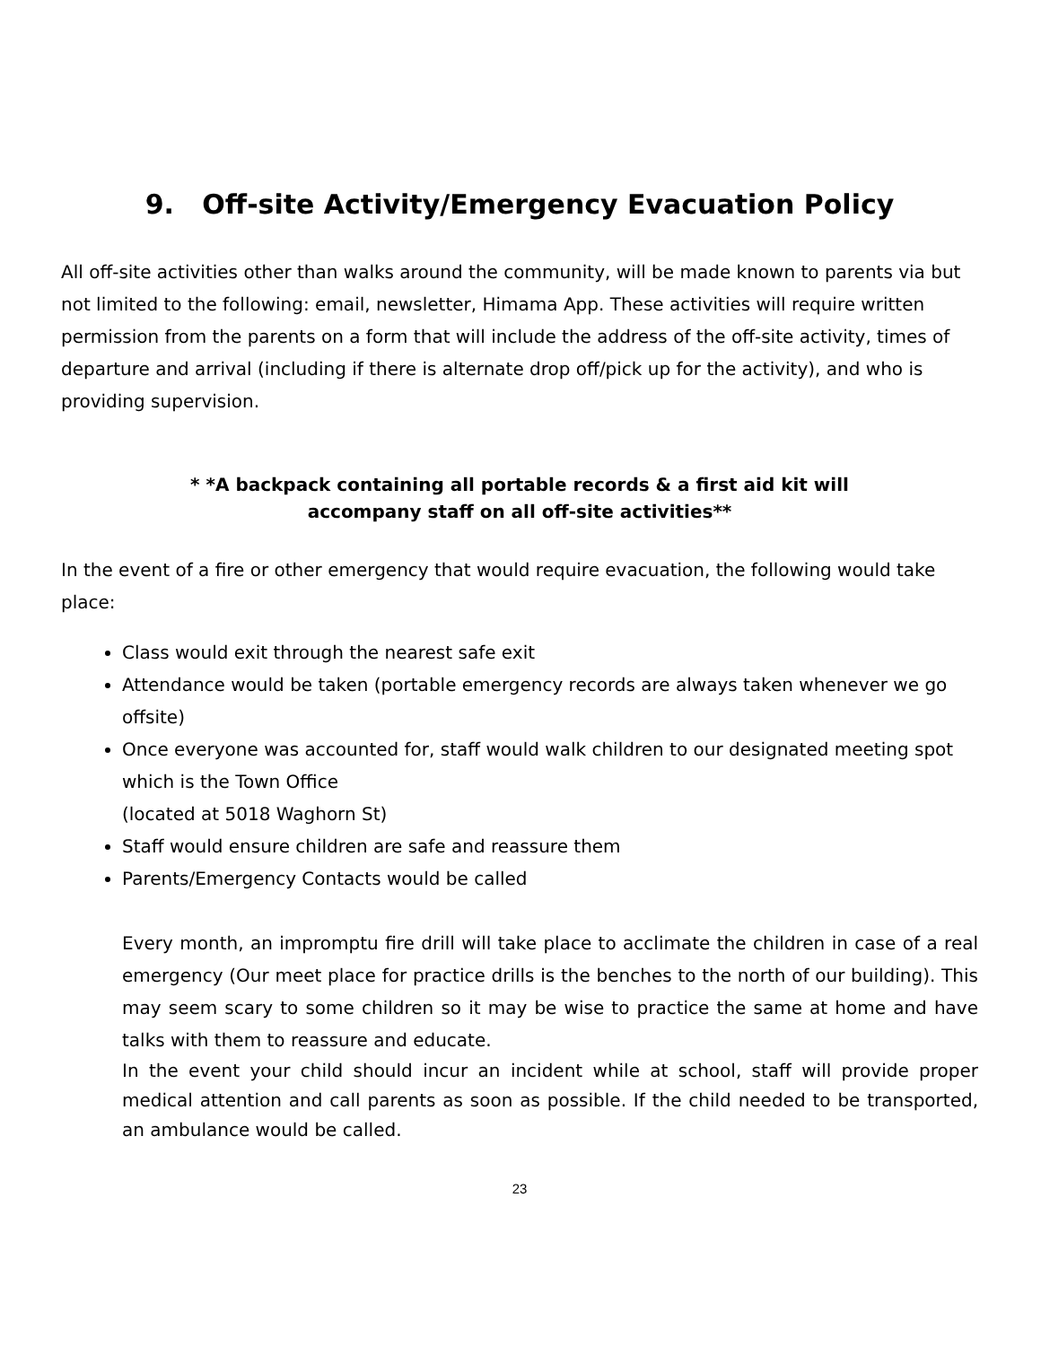9. Off-site Activity/Emergency Evacuation Policy
All off-site activities other than walks around the community, will be made known to parents via but not limited to the following: email, newsletter, Himama App. These activities will require written permission from the parents on a form that will include the address of the off-site activity, times of departure and arrival (including if there is alternate drop off/pick up for the activity), and who is providing supervision.
* *A backpack containing all portable records & a first aid kit will
accompany staff on all off-site activities**
In the event of a fire or other emergency that would require evacuation, the following would take place:
Class would exit through the nearest safe exit
Attendance would be taken (portable emergency records are always taken whenever we go offsite)
Once everyone was accounted for, staff would walk children to our designated meeting spot which is the Town Office
(located at 5018 Waghorn St)
Staff would ensure children are safe and reassure them
Parents/Emergency Contacts would be called
Every month, an impromptu fire drill will take place to acclimate the children in case of a real emergency (Our meet place for practice drills is the benches to the north of our building). This may seem scary to some children so it may be wise to practice the same at home and have talks with them to reassure and educate.
In the event your child should incur an incident while at school, staff will provide proper medical attention and call parents as soon as possible. If the child needed to be transported, an ambulance would be called.
23